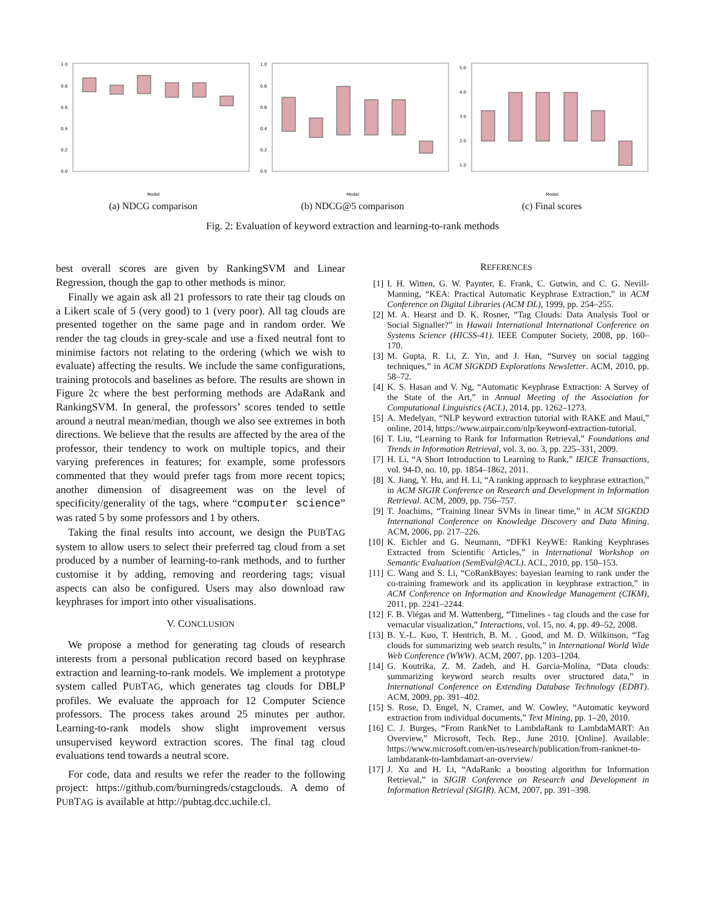1.0
0.8
0.6
0.4
0.2
0.0
Model
(a) NDCG comparison
1.0
0.8
0.6
0.4
0.2
0.0
Model
(b) NDCG@5 comparison
5.0
4.0
3.0
2.0
1.0
Model
(c) Final scores
Fig. 2: Evaluation of keyword extraction and learning-to-rank methods
best overall scores are given by RankingSVM and Linear Regression, though the gap to other methods is minor.
Finally we again ask all 21 professors to rate their tag clouds on a Likert scale of 5 (very good) to 1 (very poor). All tag clouds are presented together on the same page and in random order. We render the tag clouds in grey-scale and use a fixed neutral font to minimise factors not relating to the ordering (which we wish to evaluate) affecting the results. We include the same configurations, training protocols and baselines as before. The results are shown in Figure 2c where the best performing methods are AdaRank and RankingSVM. In general, the professors’ scores tended to settle around a neutral mean/median, though we also see extremes in both directions. We believe that the results are affected by the area of the professor, their tendency to work on multiple topics, and their varying preferences in features; for example, some professors commented that they would prefer tags from more recent topics; another dimension of disagreement was on the level of specificity/generality of the tags, where “computer science” was rated 5 by some professors and 1 by others.
Taking the final results into account, we design the PUBTAG system to allow users to select their preferred tag cloud from a set produced by a number of learning-to-rank methods, and to further customise it by adding, removing and reordering tags; visual aspects can also be configured. Users may also download raw keyphrases for import into other visualisations.
V. CONCLUSION
We propose a method for generating tag clouds of research interests from a personal publication record based on keyphrase extraction and learning-to-rank models. We implement a prototype system called PUBTAG, which generates tag clouds for DBLP profiles. We evaluate the approach for 12 Computer Science professors. The process takes around 25 minutes per author. Learning-to-rank models show slight improvement versus unsupervised keyword extraction scores. The final tag cloud evaluations tend towards a neutral score.
For code, data and results we refer the reader to the following project: https://github.com/burningreds/cstagclouds. A demo of PUBTAG is available at http://pubtag.dcc.uchile.cl.
REFERENCES
[1] I. H. Witten, G. W. Paynter, E. Frank, C. Gutwin, and C. G. Nevill-Manning, “KEA: Practical Automatic Keyphrase Extraction,” in ACM Conference on Digital Libraries (ACM DL), 1999, pp. 254–255.
[2] M. A. Hearst and D. K. Rosner, “Tag Clouds: Data Analysis Tool or Social Signaller?” in Hawaii International International Conference on Systems Science (HICSS-41). IEEE Computer Society, 2008, pp. 160–170.
[3] M. Gupta, R. Li, Z. Yin, and J. Han, “Survey on social tagging techniques,” in ACM SIGKDD Explorations Newsletter. ACM, 2010, pp. 58–72.
[4] K. S. Hasan and V. Ng, “Automatic Keyphrase Extraction: A Survey of the State of the Art,” in Annual Meeting of the Association for Computational Linguistics (ACL), 2014, pp. 1262–1273.
[5] A. Medelyan, “NLP keyword extraction tutorial with RAKE and Maui,” online, 2014, https://www.airpair.com/nlp/keyword-extraction-tutorial.
[6] T. Liu, “Learning to Rank for Information Retrieval,” Foundations and Trends in Information Retrieval, vol. 3, no. 3, pp. 225–331, 2009.
[7] H. Li, “A Short Introduction to Learning to Rank,” IEICE Transactions, vol. 94-D, no. 10, pp. 1854–1862, 2011.
[8] X. Jiang, Y. Hu, and H. Li, “A ranking approach to keyphrase extraction,” in ACM SIGIR Conference on Research and Development in Information Retrieval. ACM, 2009, pp. 756–757.
[9] T. Joachims, “Training linear SVMs in linear time,” in ACM SIGKDD International Conference on Knowledge Discovery and Data Mining. ACM, 2006, pp. 217–226.
[10] K. Eichler and G. Neumann, “DFKI KeyWE: Ranking Keyphrases Extracted from Scientific Articles,” in International Workshop on Semantic Evaluation (SemEval@ACL). ACL, 2010, pp. 150–153.
[11] C. Wang and S. Li, “CoRankBayes: bayesian learning to rank under the co-training framework and its application in keyphrase extraction,” in ACM Conference on Information and Knowledge Management (CIKM), 2011, pp. 2241–2244.
[12] F. B. Viégas and M. Wattenberg, “Timelines - tag clouds and the case for vernacular visualization,” Interactions, vol. 15, no. 4, pp. 49–52, 2008.
[13] B. Y.-L. Kuo, T. Hentrich, B. M. . Good, and M. D. Wilkinson, “Tag clouds for summarizing web search results,” in International World Wide Web Conference (WWW). ACM, 2007, pp. 1203–1204.
[14] G. Koutrika, Z. M. Zadeh, and H. Garcia-Molina, “Data clouds: summarizing keyword search results over structured data,” in International Conference on Extending Database Technology (EDBT). ACM, 2009, pp. 391–402.
[15] S. Rose, D. Engel, N. Cramer, and W. Cowley, “Automatic keyword extraction from individual documents,” Text Mining, pp. 1–20, 2010.
[16] C. J. Burges, “From RankNet to LambdaRank to LambdaMART: An Overview,” Microsoft, Tech. Rep., June 2010. [Online]. Available: https://www.microsoft.com/en-us/research/publication/from-ranknet-to-lambdarank-to-lambdamart-an-overview/
[17] J. Xu and H. Li, “AdaRank: a boosting algorithm for Information Retrieval,” in SIGIR Conference on Research and Development in Information Retrieval (SIGIR). ACM, 2007, pp. 391–398.